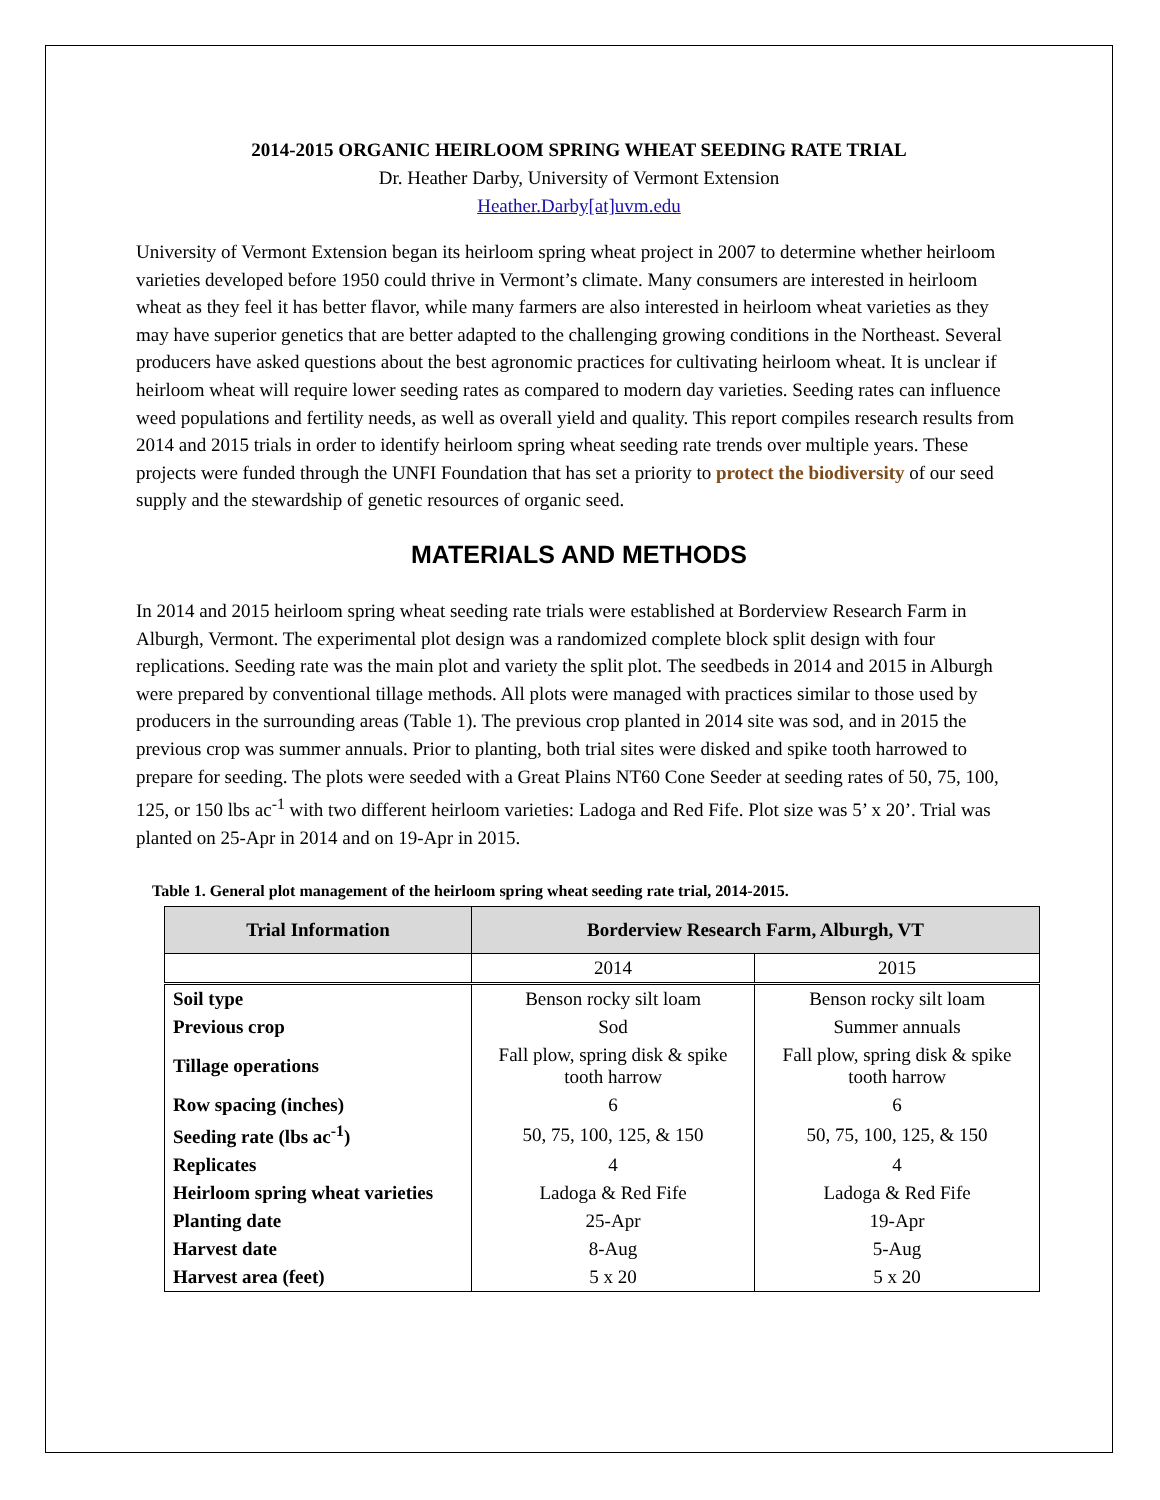2014-2015 ORGANIC HEIRLOOM SPRING WHEAT SEEDING RATE TRIAL
Dr. Heather Darby, University of Vermont Extension
Heather.Darby[at]uvm.edu
University of Vermont Extension began its heirloom spring wheat project in 2007 to determine whether heirloom varieties developed before 1950 could thrive in Vermont’s climate. Many consumers are interested in heirloom wheat as they feel it has better flavor, while many farmers are also interested in heirloom wheat varieties as they may have superior genetics that are better adapted to the challenging growing conditions in the Northeast. Several producers have asked questions about the best agronomic practices for cultivating heirloom wheat. It is unclear if heirloom wheat will require lower seeding rates as compared to modern day varieties. Seeding rates can influence weed populations and fertility needs, as well as overall yield and quality. This report compiles research results from 2014 and 2015 trials in order to identify heirloom spring wheat seeding rate trends over multiple years. These projects were funded through the UNFI Foundation that has set a priority to protect the biodiversity of our seed supply and the stewardship of genetic resources of organic seed.
MATERIALS AND METHODS
In 2014 and 2015 heirloom spring wheat seeding rate trials were established at Borderview Research Farm in Alburgh, Vermont. The experimental plot design was a randomized complete block split design with four replications. Seeding rate was the main plot and variety the split plot. The seedbeds in 2014 and 2015 in Alburgh were prepared by conventional tillage methods. All plots were managed with practices similar to those used by producers in the surrounding areas (Table 1). The previous crop planted in 2014 site was sod, and in 2015 the previous crop was summer annuals. Prior to planting, both trial sites were disked and spike tooth harrowed to prepare for seeding. The plots were seeded with a Great Plains NT60 Cone Seeder at seeding rates of 50, 75, 100, 125, or 150 lbs ac<sup>-1</sup> with two different heirloom varieties: Ladoga and Red Fife. Plot size was 5’ x 20’. Trial was planted on 25-Apr in 2014 and on 19-Apr in 2015.
Table 1. General plot management of the heirloom spring wheat seeding rate trial, 2014-2015.
| Trial Information | Borderview Research Farm, Alburgh, VT | |
| --- | --- | --- |
| | 2014 | 2015 |
| Soil type | Benson rocky silt loam | Benson rocky silt loam |
| Previous crop | Sod | Summer annuals |
| Tillage operations | Fall plow, spring disk & spike tooth harrow | Fall plow, spring disk & spike tooth harrow |
| Row spacing (inches) | 6 | 6 |
| Seeding rate (lbs ac<sup>-1</sup>) | 50, 75, 100, 125, & 150 | 50, 75, 100, 125, & 150 |
| Replicates | 4 | 4 |
| Heirloom spring wheat varieties | Ladoga & Red Fife | Ladoga & Red Fife |
| Planting date | 25-Apr | 19-Apr |
| Harvest date | 8-Aug | 5-Aug |
| Harvest area (feet) | 5 x 20 | 5 x 20 |